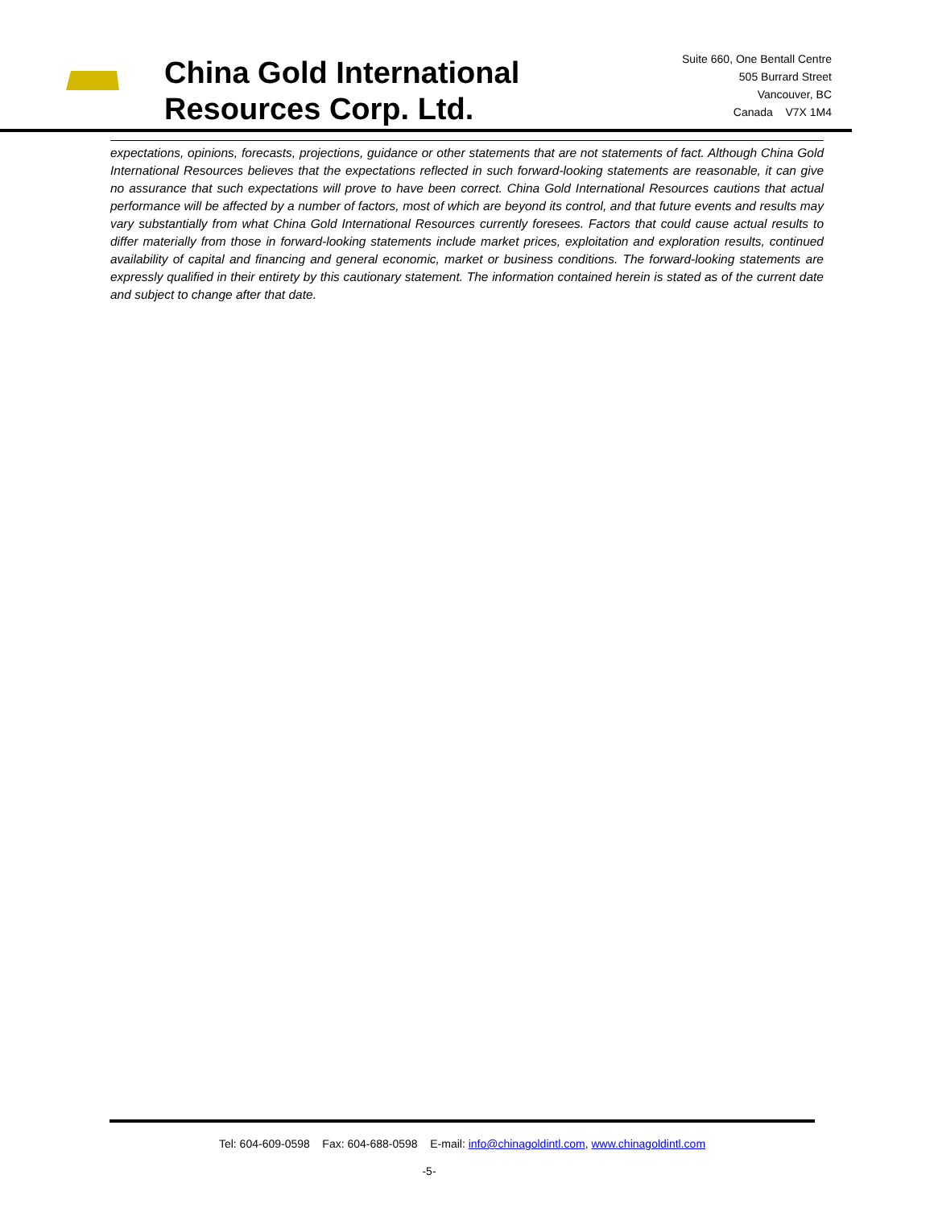China Gold International Resources Corp. Ltd.
Suite 660, One Bentall Centre
505 Burrard Street
Vancouver, BC
Canada V7X 1M4
expectations, opinions, forecasts, projections, guidance or other statements that are not statements of fact. Although China Gold International Resources believes that the expectations reflected in such forward-looking statements are reasonable, it can give no assurance that such expectations will prove to have been correct. China Gold International Resources cautions that actual performance will be affected by a number of factors, most of which are beyond its control, and that future events and results may vary substantially from what China Gold International Resources currently foresees. Factors that could cause actual results to differ materially from those in forward-looking statements include market prices, exploitation and exploration results, continued availability of capital and financing and general economic, market or business conditions. The forward-looking statements are expressly qualified in their entirety by this cautionary statement. The information contained herein is stated as of the current date and subject to change after that date.
Tel: 604-609-0598 Fax: 604-688-0598 E-mail: info@chinagoldintl.com, www.chinagoldintl.com
-5-